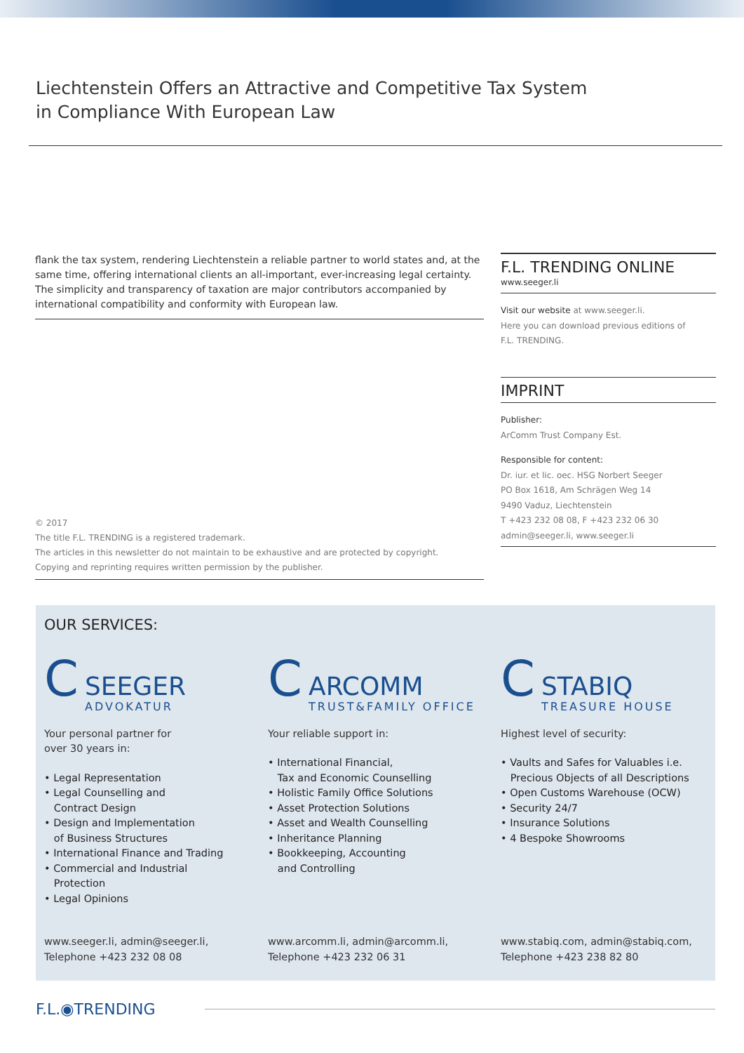Liechtenstein Offers an Attractive and Competitive Tax System
in Compliance With European Law
flank the tax system, rendering Liechtenstein a reliable partner to world states and, at the same time, offering international clients an all-important, ever-increasing legal certainty. The simplicity and transparency of taxation are major contributors accompanied by international compatibility and conformity with European law.
© 2017
The title F.L. TRENDING is a registered trademark.
The articles in this newsletter do not maintain to be exhaustive and are protected by copyright.
Copying and reprinting requires written permission by the publisher.
F.L. TRENDING ONLINE
www.seeger.li
Visit our website at www.seeger.li.
Here you can download previous editions of
F.L. TRENDING.
IMPRINT
Publisher:
ArComm Trust Company Est.
Responsible for content:
Dr. iur. et lic. oec. HSG Norbert Seeger
PO Box 1618, Am Schrägen Weg 14
9490 Vaduz, Liechtenstein
T +423 232 08 08, F +423 232 06 30
admin@seeger.li, www.seeger.li
OUR SERVICES:
C
SEEGER
ADVOKATUR
Your personal partner for
over 30 years in:
• Legal Representation
• Legal Counselling and
Contract Design
• Design and Implementation
of Business Structures
• International Finance and Trading
• Commercial and Industrial
Protection
• Legal Opinions
www.seeger.li, admin@seeger.li,
Telephone +423 232 08 08
C
ARCOMM
TRUST&FAMILY OFFICE
Your reliable support in:
• International Financial,
Tax and Economic Counselling
• Holistic Family Office Solutions
• Asset Protection Solutions
• Asset and Wealth Counselling
• Inheritance Planning
• Bookkeeping, Accounting
and Controlling
www.arcomm.li, admin@arcomm.li,
Telephone +423 232 06 31
C
STABIQ
TREASURE HOUSE
Highest level of security:
• Vaults and Safes for Valuables i.e.
Precious Objects of all Descriptions
• Open Customs Warehouse (OCW)
• Security 24/7
• Insurance Solutions
• 4 Bespoke Showrooms
www.stabiq.com, admin@stabiq.com,
Telephone +423 238 82 80
F.L.◉TRENDING